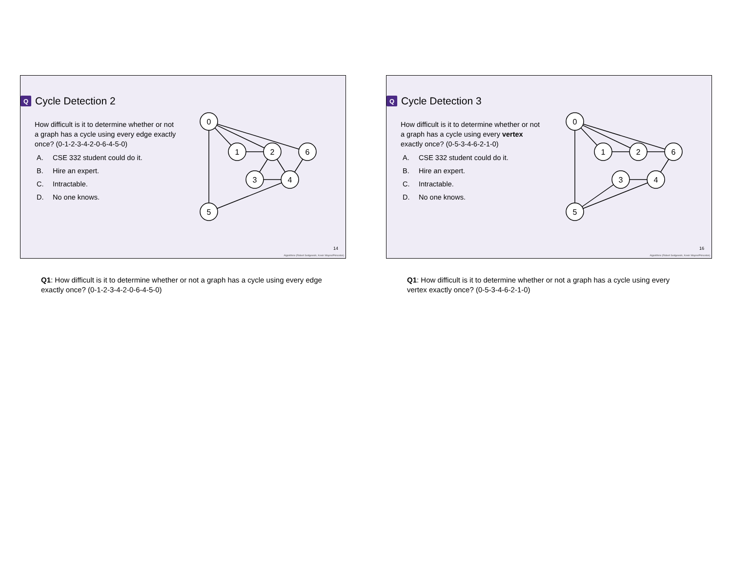Q Cycle Detection 2
How difficult is it to determine whether or not a graph has a cycle using every edge exactly once? (0-1-2-3-4-2-0-6-4-5-0)
A. CSE 332 student could do it.
B. Hire an expert.
C. Intractable.
D. No one knows.
0
1
2
6
3
4
5
14
Algorithms (Robert Sedgewick, Kevin Wayne/Princeton)
Q1: How difficult is it to determine whether or not a graph has a cycle using every edge exactly once? (0-1-2-3-4-2-0-6-4-5-0)
Q Cycle Detection 3
How difficult is it to determine whether or not a graph has a cycle using every vertex exactly once? (0-5-3-4-6-2-1-0)
A. CSE 332 student could do it.
B. Hire an expert.
C. Intractable.
D. No one knows.
0
1
2
6
3
4
5
16
Algorithms (Robert Sedgewick, Kevin Wayne/Princeton)
Q1: How difficult is it to determine whether or not a graph has a cycle using every vertex exactly once? (0-5-3-4-6-2-1-0)